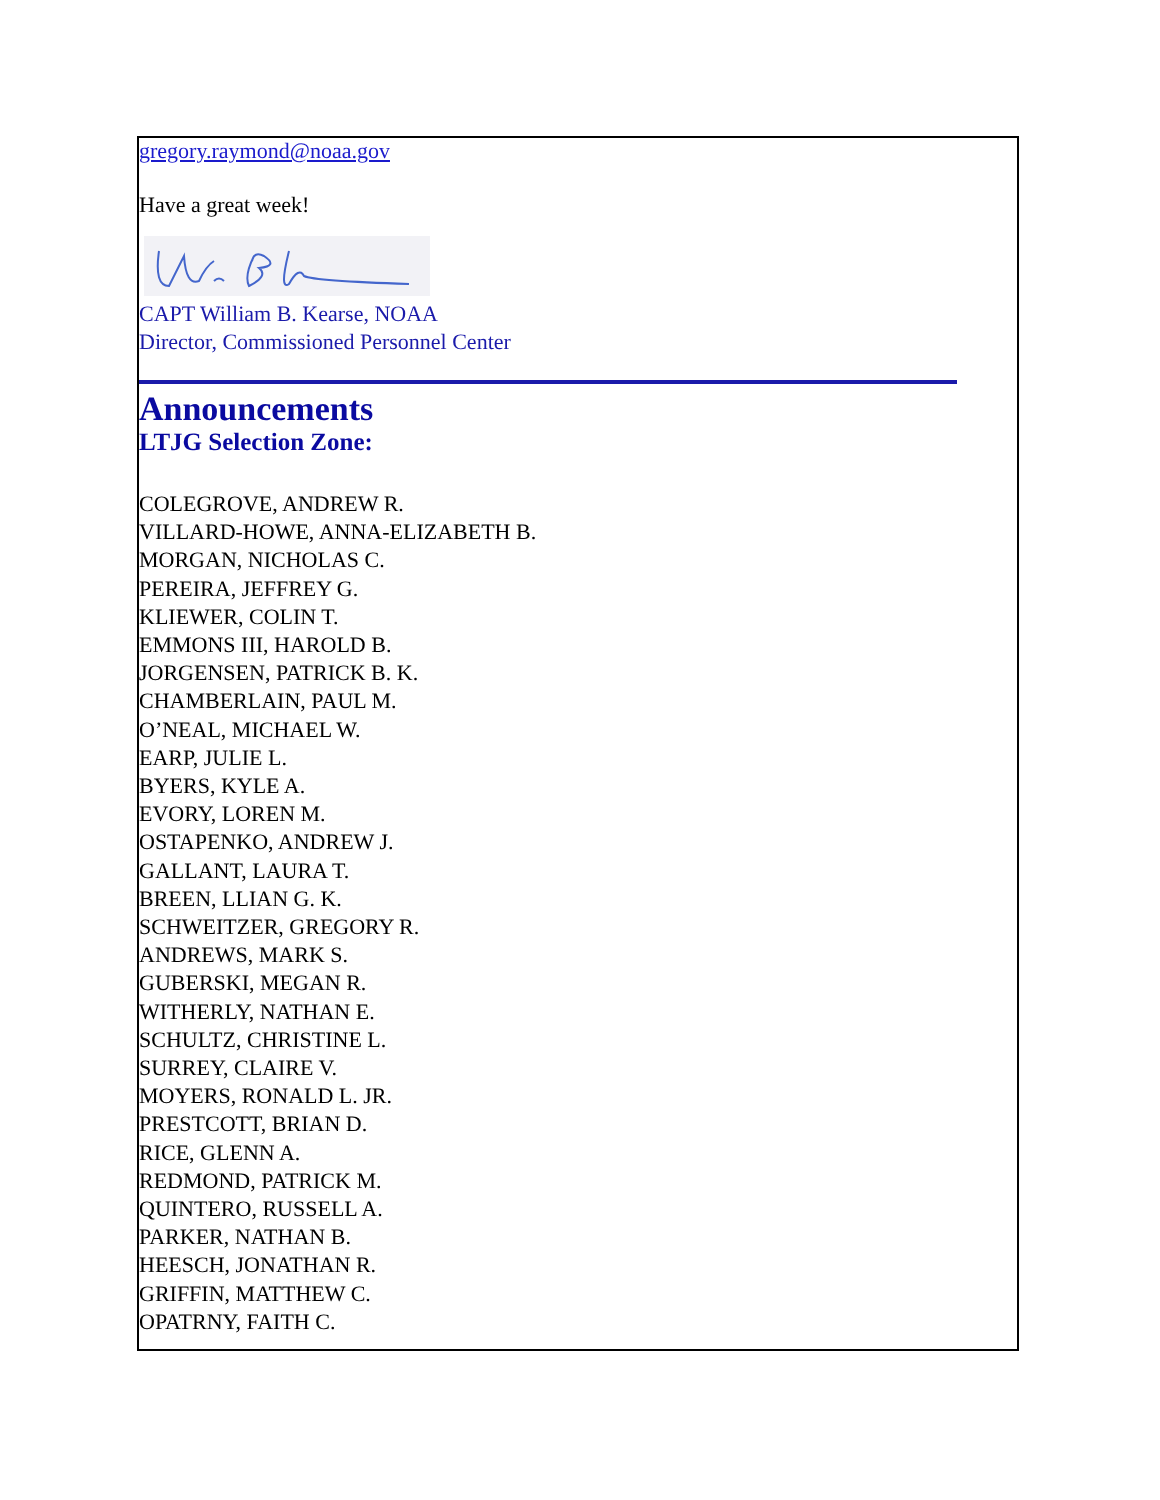gregory.raymond@noaa.gov
Have a great week!
CAPT William B. Kearse, NOAA
Director, Commissioned Personnel Center
Announcements
LTJG Selection Zone:
COLEGROVE, ANDREW R.
VILLARD-HOWE, ANNA-ELIZABETH B.
MORGAN, NICHOLAS C.
PEREIRA, JEFFREY G.
KLIEWER, COLIN T.
EMMONS III, HAROLD B.
JORGENSEN, PATRICK B. K.
CHAMBERLAIN, PAUL M.
O’NEAL, MICHAEL W.
EARP, JULIE L.
BYERS, KYLE A.
EVORY, LOREN M.
OSTAPENKO, ANDREW J.
GALLANT, LAURA T.
BREEN, LLIAN G. K.
SCHWEITZER, GREGORY R.
ANDREWS, MARK S.
GUBERSKI, MEGAN R.
WITHERLY, NATHAN E.
SCHULTZ, CHRISTINE L.
SURREY, CLAIRE V.
MOYERS, RONALD L. JR.
PRESTCOTT, BRIAN D.
RICE, GLENN A.
REDMOND, PATRICK M.
QUINTERO, RUSSELL A.
PARKER, NATHAN B.
HEESCH, JONATHAN R.
GRIFFIN, MATTHEW C.
OPATRNY, FAITH C.